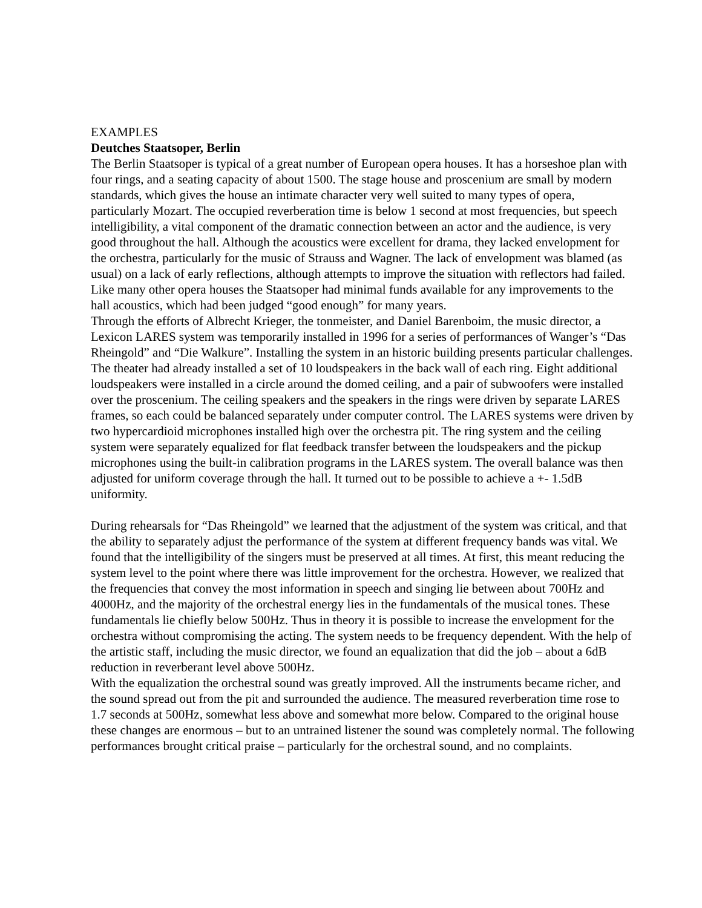EXAMPLES
Deutches Staatsoper, Berlin
The Berlin Staatsoper is typical of a great number of European opera houses. It has a horseshoe plan with four rings, and a seating capacity of about 1500. The stage house and proscenium are small by modern standards, which gives the house an intimate character very well suited to many types of opera, particularly Mozart. The occupied reverberation time is below 1 second at most frequencies, but speech intelligibility, a vital component of the dramatic connection between an actor and the audience, is very good throughout the hall. Although the acoustics were excellent for drama, they lacked envelopment for the orchestra, particularly for the music of Strauss and Wagner. The lack of envelopment was blamed (as usual) on a lack of early reflections, although attempts to improve the situation with reflectors had failed. Like many other opera houses the Staatsoper had minimal funds available for any improvements to the hall acoustics, which had been judged “good enough” for many years.
Through the efforts of Albrecht Krieger, the tonmeister, and Daniel Barenboim, the music director, a Lexicon LARES system was temporarily installed in 1996 for a series of performances of Wanger’s “Das Rheingold” and “Die Walkure”. Installing the system in an historic building presents particular challenges. The theater had already installed a set of 10 loudspeakers in the back wall of each ring. Eight additional loudspeakers were installed in a circle around the domed ceiling, and a pair of subwoofers were installed over the proscenium. The ceiling speakers and the speakers in the rings were driven by separate LARES frames, so each could be balanced separately under computer control. The LARES systems were driven by two hypercardioid microphones installed high over the orchestra pit. The ring system and the ceiling system were separately equalized for flat feedback transfer between the loudspeakers and the pickup microphones using the built-in calibration programs in the LARES system. The overall balance was then adjusted for uniform coverage through the hall. It turned out to be possible to achieve a +- 1.5dB uniformity.
During rehearsals for “Das Rheingold” we learned that the adjustment of the system was critical, and that the ability to separately adjust the performance of the system at different frequency bands was vital. We found that the intelligibility of the singers must be preserved at all times. At first, this meant reducing the system level to the point where there was little improvement for the orchestra. However, we realized that the frequencies that convey the most information in speech and singing lie between about 700Hz and 4000Hz, and the majority of the orchestral energy lies in the fundamentals of the musical tones. These fundamentals lie chiefly below 500Hz. Thus in theory it is possible to increase the envelopment for the orchestra without compromising the acting. The system needs to be frequency dependent. With the help of the artistic staff, including the music director, we found an equalization that did the job – about a 6dB reduction in reverberant level above 500Hz.
With the equalization the orchestral sound was greatly improved. All the instruments became richer, and the sound spread out from the pit and surrounded the audience. The measured reverberation time rose to 1.7 seconds at 500Hz, somewhat less above and somewhat more below. Compared to the original house these changes are enormous – but to an untrained listener the sound was completely normal. The following performances brought critical praise – particularly for the orchestral sound, and no complaints.